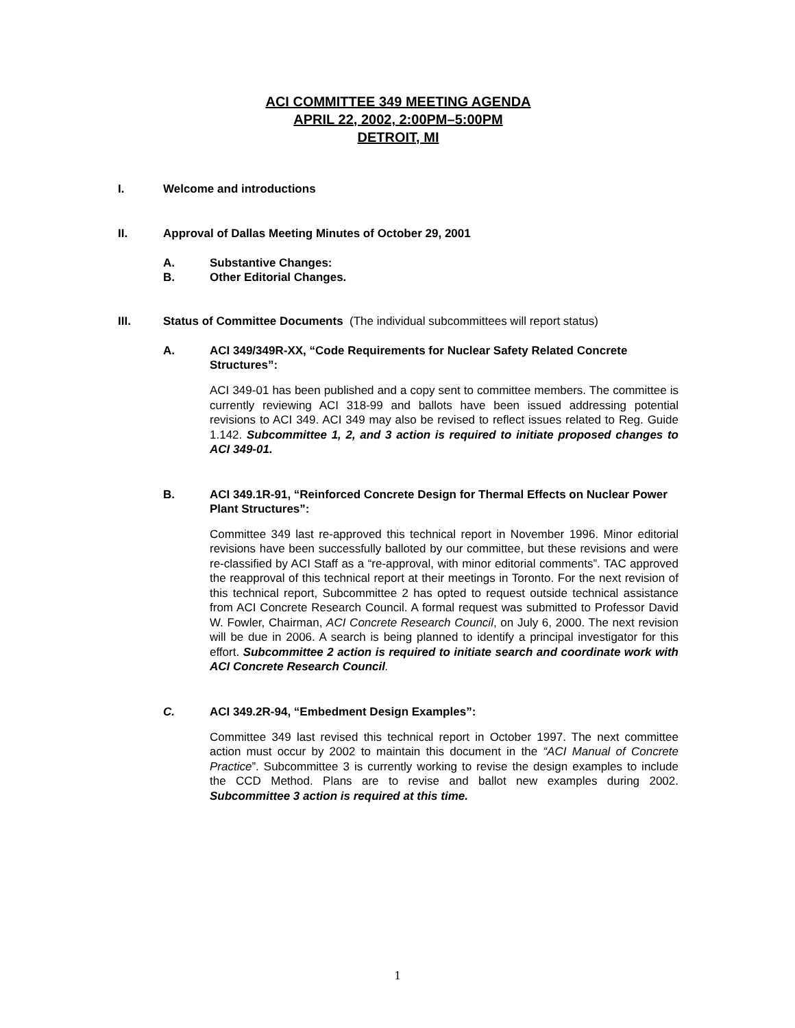ACI COMMITTEE 349 MEETING AGENDA
APRIL 22, 2002, 2:00PM–5:00PM
DETROIT, MI
I. Welcome and introductions
II. Approval of Dallas Meeting Minutes of October 29, 2001
A. Substantive Changes:
B. Other Editorial Changes.
III. Status of Committee Documents (The individual subcommittees will report status)
A. ACI 349/349R-XX, “Code Requirements for Nuclear Safety Related Concrete Structures”:
ACI 349-01 has been published and a copy sent to committee members. The committee is currently reviewing ACI 318-99 and ballots have been issued addressing potential revisions to ACI 349. ACI 349 may also be revised to reflect issues related to Reg. Guide 1.142. Subcommittee 1, 2, and 3 action is required to initiate proposed changes to ACI 349-01.
B. ACI 349.1R-91, “Reinforced Concrete Design for Thermal Effects on Nuclear Power Plant Structures”:
Committee 349 last re-approved this technical report in November 1996. Minor editorial revisions have been successfully balloted by our committee, but these revisions and were re-classified by ACI Staff as a “re-approval, with minor editorial comments”. TAC approved the reapproval of this technical report at their meetings in Toronto. For the next revision of this technical report, Subcommittee 2 has opted to request outside technical assistance from ACI Concrete Research Council. A formal request was submitted to Professor David W. Fowler, Chairman, ACI Concrete Research Council, on July 6, 2000. The next revision will be due in 2006. A search is being planned to identify a principal investigator for this effort. Subcommittee 2 action is required to initiate search and coordinate work with ACI Concrete Research Council.
C. ACI 349.2R-94, “Embedment Design Examples”:
Committee 349 last revised this technical report in October 1997. The next committee action must occur by 2002 to maintain this document in the “ACI Manual of Concrete Practice”. Subcommittee 3 is currently working to revise the design examples to include the CCD Method. Plans are to revise and ballot new examples during 2002. Subcommittee 3 action is required at this time.
1